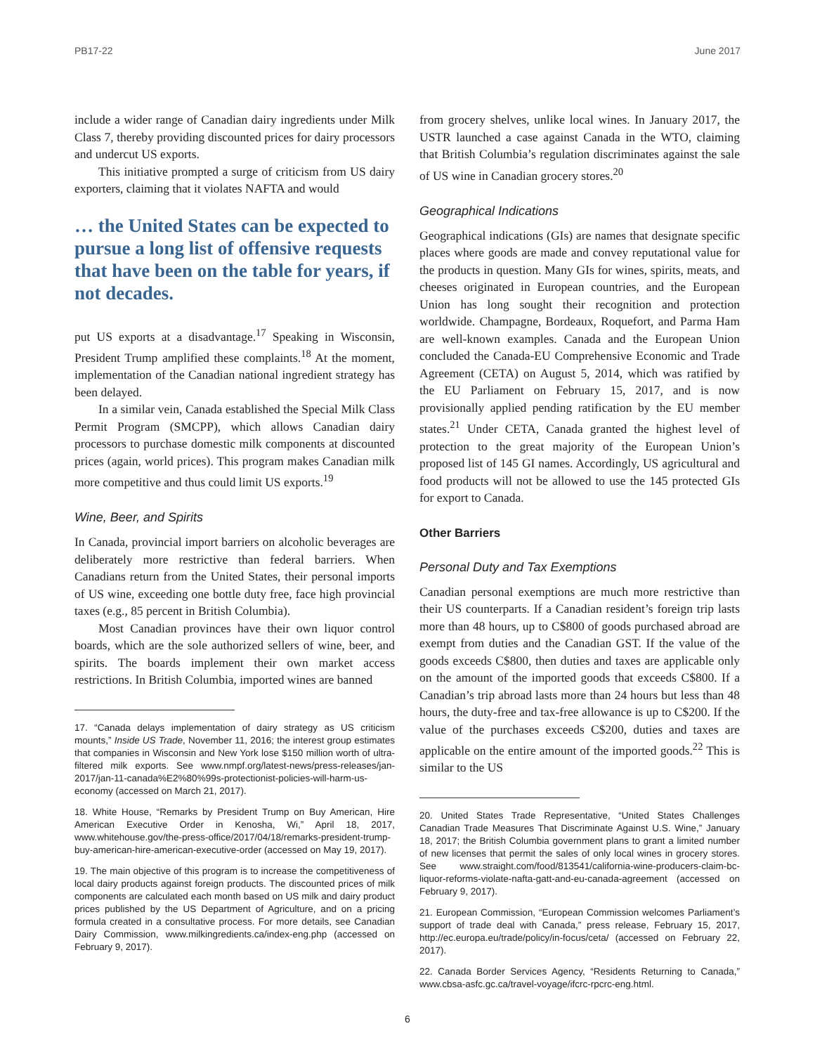PB17-22 June 2017
include a wider range of Canadian dairy ingredients under Milk Class 7, thereby providing discounted prices for dairy processors and undercut US exports.
This initiative prompted a surge of criticism from US dairy exporters, claiming that it violates NAFTA and would
… the United States can be expected to pursue a long list of offensive requests that have been on the table for years, if not decades.
put US exports at a disadvantage.<sup>17</sup> Speaking in Wisconsin, President Trump amplified these complaints.<sup>18</sup> At the moment, implementation of the Canadian national ingredient strategy has been delayed.
In a similar vein, Canada established the Special Milk Class Permit Program (SMCPP), which allows Canadian dairy processors to purchase domestic milk components at discounted prices (again, world prices). This program makes Canadian milk more competitive and thus could limit US exports.<sup>19</sup>
Wine, Beer, and Spirits
In Canada, provincial import barriers on alcoholic beverages are deliberately more restrictive than federal barriers. When Canadians return from the United States, their personal imports of US wine, exceeding one bottle duty free, face high provincial taxes (e.g., 85 percent in British Columbia).
Most Canadian provinces have their own liquor control boards, which are the sole authorized sellers of wine, beer, and spirits. The boards implement their own market access restrictions. In British Columbia, imported wines are banned
17. “Canada delays implementation of dairy strategy as US criticism mounts,” Inside US Trade, November 11, 2016; the interest group estimates that companies in Wisconsin and New York lose $150 million worth of ultra-filtered milk exports. See www.nmpf.org/latest-news/press-releases/jan-2017/jan-11-canada%E2%80%99s-protectionist-policies-will-harm-us-economy (accessed on March 21, 2017).
18. White House, “Remarks by President Trump on Buy American, Hire American Executive Order in Kenosha, Wi,” April 18, 2017, www.whitehouse.gov/the-press-office/2017/04/18/remarks-president-trump-buy-american-hire-american-executive-order (accessed on May 19, 2017).
19. The main objective of this program is to increase the competitiveness of local dairy products against foreign products. The discounted prices of milk components are calculated each month based on US milk and dairy product prices published by the US Department of Agriculture, and on a pricing formula created in a consultative process. For more details, see Canadian Dairy Commission, www.milkingredients.ca/index-eng.php (accessed on February 9, 2017).
from grocery shelves, unlike local wines. In January 2017, the USTR launched a case against Canada in the WTO, claiming that British Columbia’s regulation discriminates against the sale of US wine in Canadian grocery stores.<sup>20</sup>
Geographical Indications
Geographical indications (GIs) are names that designate specific places where goods are made and convey reputational value for the products in question. Many GIs for wines, spirits, meats, and cheeses originated in European countries, and the European Union has long sought their recognition and protection worldwide. Champagne, Bordeaux, Roquefort, and Parma Ham are well-known examples. Canada and the European Union concluded the Canada-EU Comprehensive Economic and Trade Agreement (CETA) on August 5, 2014, which was ratified by the EU Parliament on February 15, 2017, and is now provisionally applied pending ratification by the EU member states.<sup>21</sup> Under CETA, Canada granted the highest level of protection to the great majority of the European Union’s proposed list of 145 GI names. Accordingly, US agricultural and food products will not be allowed to use the 145 protected GIs for export to Canada.
Other Barriers
Personal Duty and Tax Exemptions
Canadian personal exemptions are much more restrictive than their US counterparts. If a Canadian resident’s foreign trip lasts more than 48 hours, up to C$800 of goods purchased abroad are exempt from duties and the Canadian GST. If the value of the goods exceeds C$800, then duties and taxes are applicable only on the amount of the imported goods that exceeds C$800. If a Canadian’s trip abroad lasts more than 24 hours but less than 48 hours, the duty-free and tax-free allowance is up to C$200. If the value of the purchases exceeds C$200, duties and taxes are applicable on the entire amount of the imported goods.<sup>22</sup> This is similar to the US
20. United States Trade Representative, “United States Challenges Canadian Trade Measures That Discriminate Against U.S. Wine,” January 18, 2017; the British Columbia government plans to grant a limited number of new licenses that permit the sales of only local wines in grocery stores. See www.straight.com/food/813541/california-wine-producers-claim-bc-liquor-reforms-violate-nafta-gatt-and-eu-canada-agreement (accessed on February 9, 2017).
21. European Commission, “European Commission welcomes Parliament’s support of trade deal with Canada,” press release, February 15, 2017, http://ec.europa.eu/trade/policy/in-focus/ceta/ (accessed on February 22, 2017).
22. Canada Border Services Agency, “Residents Returning to Canada,” www.cbsa-asfc.gc.ca/travel-voyage/ifcrc-rpcrc-eng.html.
6